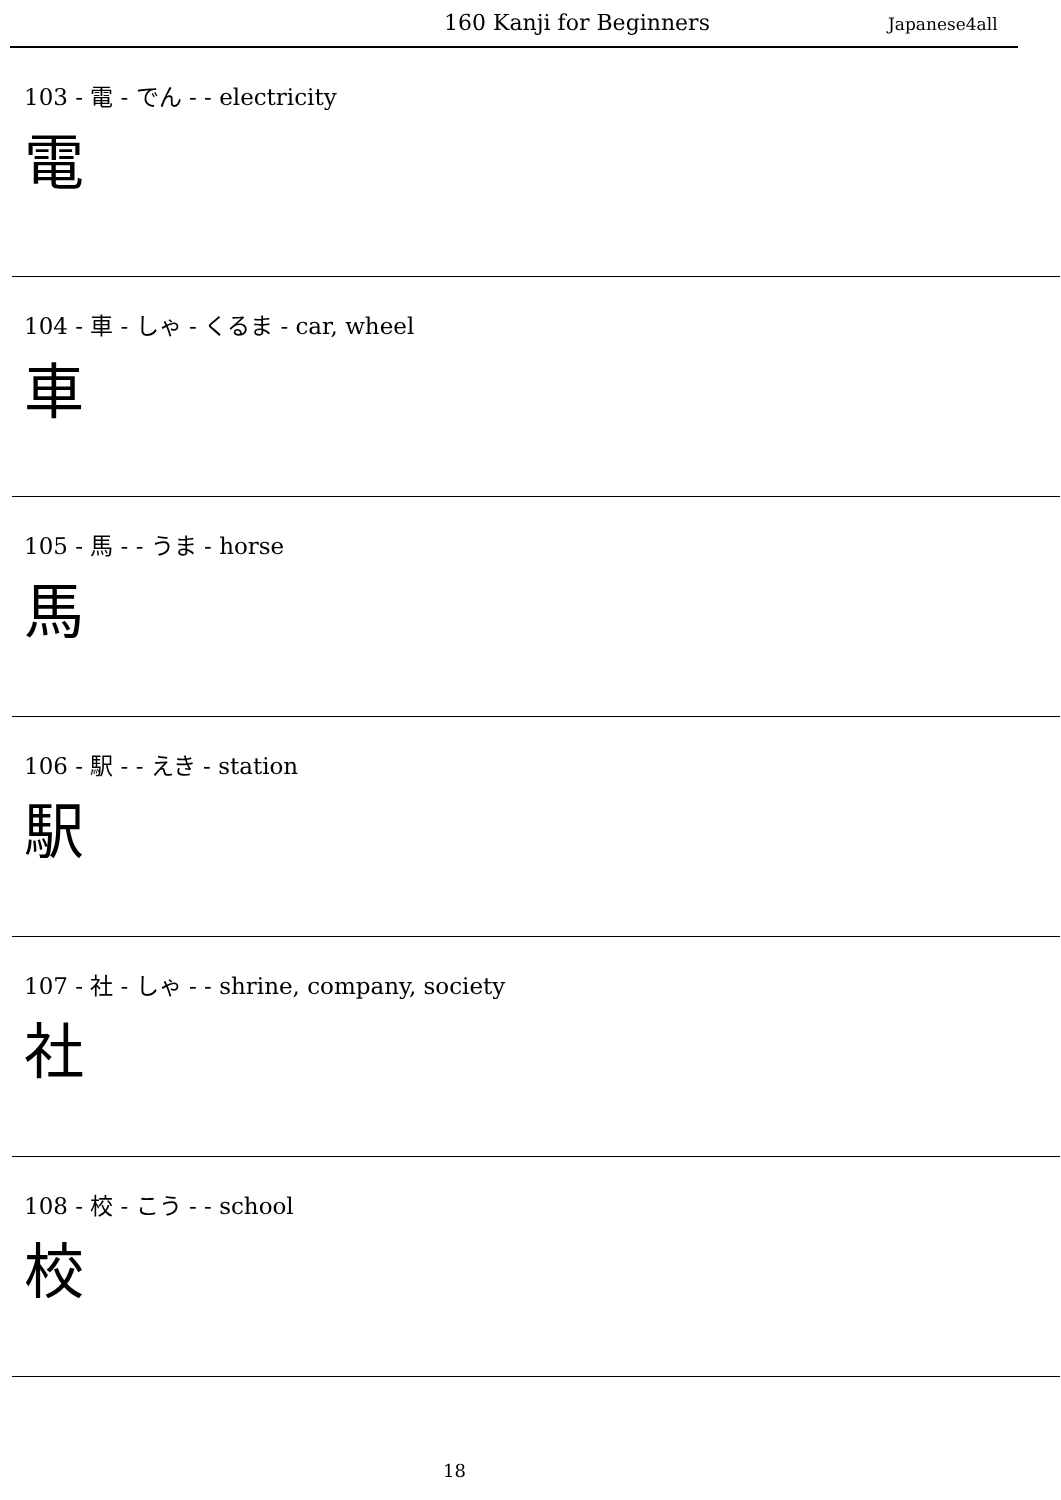160 Kanji for Beginners Japanese4all
103 - 電 - でん - - electricity
電
104 - 車 - しゃ - くるま - car, wheel
車
105 - 馬 - - うま - horse
馬
106 - 駅 - - えき - station
駅
107 - 社 - しゃ - - shrine, company, society
社
108 - 校 - こう - - school
校
18